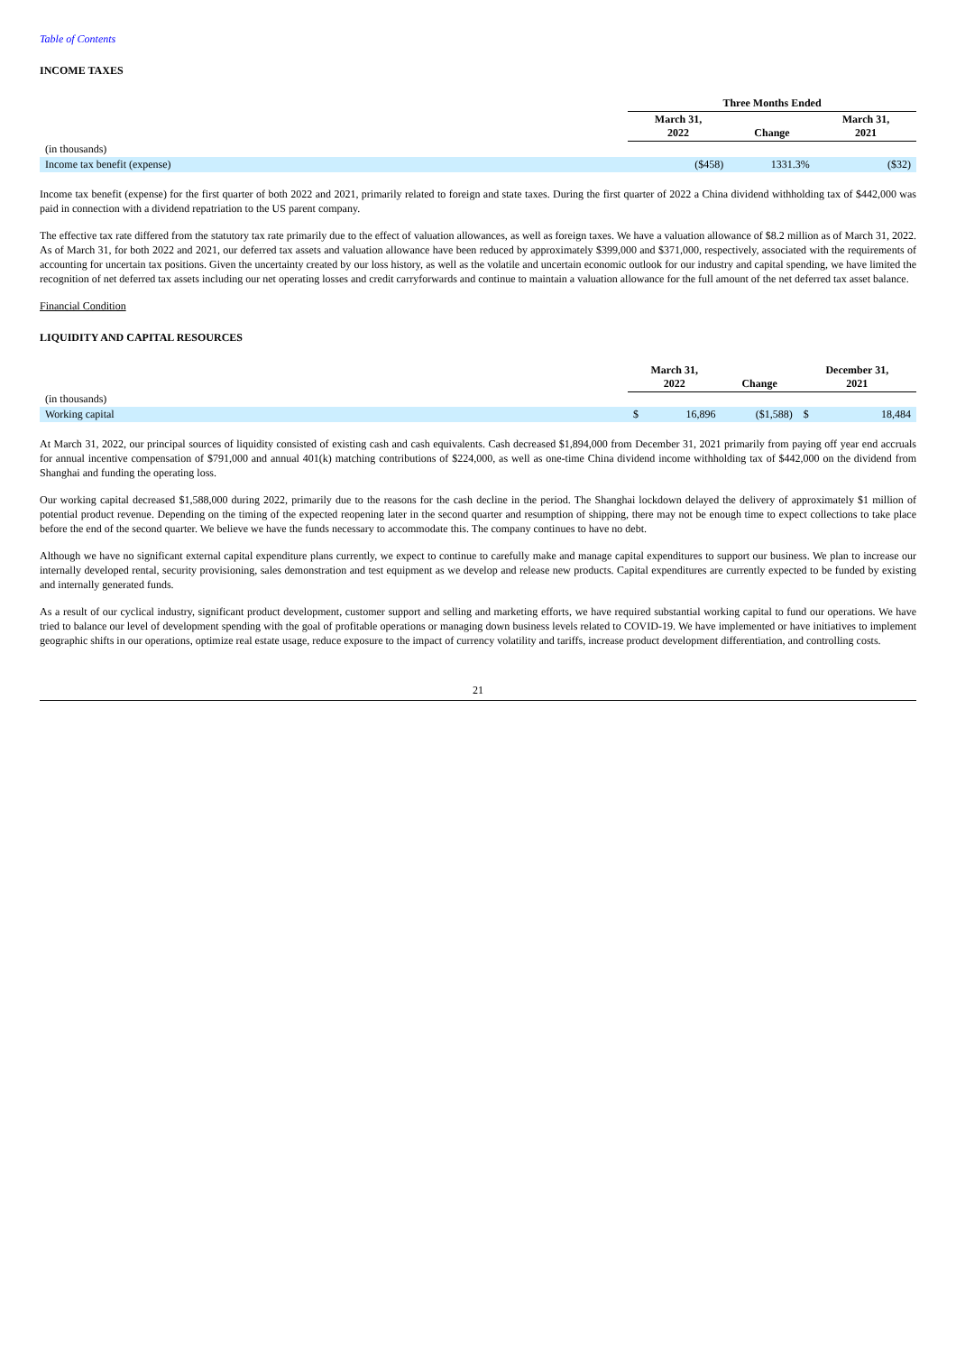Table of Contents
INCOME TAXES
| | Three Months Ended | | |
| --- | --- | --- | --- |
| | March 31, 2022 | Change | March 31, 2021 |
| (in thousands) | | | |
| Income tax benefit (expense) | ($458) | 1331.3% | ($32) |
Income tax benefit (expense) for the first quarter of both 2022 and 2021, primarily related to foreign and state taxes. During the first quarter of 2022 a China dividend withholding tax of $442,000 was paid in connection with a dividend repatriation to the US parent company.
The effective tax rate differed from the statutory tax rate primarily due to the effect of valuation allowances, as well as foreign taxes. We have a valuation allowance of $8.2 million as of March 31, 2022. As of March 31, for both 2022 and 2021, our deferred tax assets and valuation allowance have been reduced by approximately $399,000 and $371,000, respectively, associated with the requirements of accounting for uncertain tax positions. Given the uncertainty created by our loss history, as well as the volatile and uncertain economic outlook for our industry and capital spending, we have limited the recognition of net deferred tax assets including our net operating losses and credit carryforwards and continue to maintain a valuation allowance for the full amount of the net deferred tax asset balance.
Financial Condition
LIQUIDITY AND CAPITAL RESOURCES
| | March 31, 2022 | | Change | December 31, 2021 | |
| --- | --- | --- | --- | --- | --- |
| (in thousands) | | | | | |
| Working capital | $ | 16,896 | ($1,588) | $ | 18,484 |
At March 31, 2022, our principal sources of liquidity consisted of existing cash and cash equivalents. Cash decreased $1,894,000 from December 31, 2021 primarily from paying off year end accruals for annual incentive compensation of $791,000 and annual 401(k) matching contributions of $224,000, as well as one-time China dividend income withholding tax of $442,000 on the dividend from Shanghai and funding the operating loss.
Our working capital decreased $1,588,000 during 2022, primarily due to the reasons for the cash decline in the period. The Shanghai lockdown delayed the delivery of approximately $1 million of potential product revenue. Depending on the timing of the expected reopening later in the second quarter and resumption of shipping, there may not be enough time to expect collections to take place before the end of the second quarter. We believe we have the funds necessary to accommodate this. The company continues to have no debt.
Although we have no significant external capital expenditure plans currently, we expect to continue to carefully make and manage capital expenditures to support our business. We plan to increase our internally developed rental, security provisioning, sales demonstration and test equipment as we develop and release new products. Capital expenditures are currently expected to be funded by existing and internally generated funds.
As a result of our cyclical industry, significant product development, customer support and selling and marketing efforts, we have required substantial working capital to fund our operations. We have tried to balance our level of development spending with the goal of profitable operations or managing down business levels related to COVID-19. We have implemented or have initiatives to implement geographic shifts in our operations, optimize real estate usage, reduce exposure to the impact of currency volatility and tariffs, increase product development differentiation, and controlling costs.
21